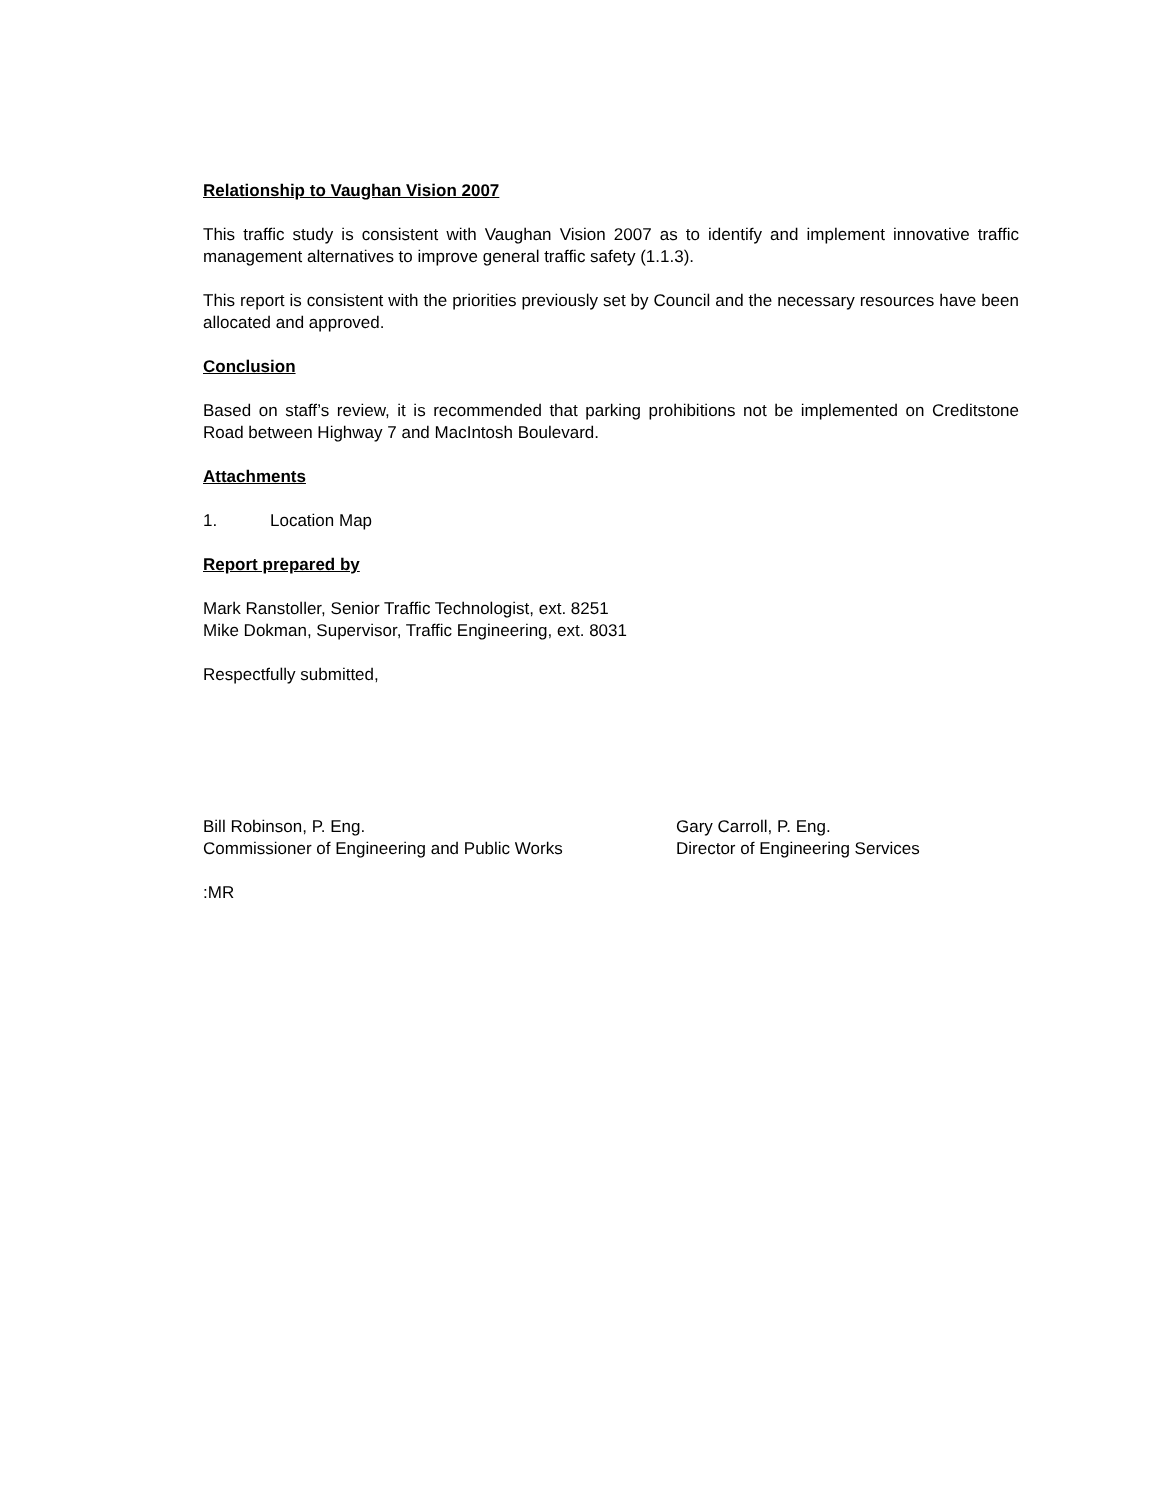Relationship to Vaughan Vision 2007
This traffic study is consistent with Vaughan Vision 2007 as to identify and implement innovative traffic management alternatives to improve general traffic safety (1.1.3).
This report is consistent with the priorities previously set by Council and the necessary resources have been allocated and approved.
Conclusion
Based on staff’s review, it is recommended that parking prohibitions not be implemented on Creditstone Road between Highway 7 and MacIntosh Boulevard.
Attachments
1. Location Map
Report prepared by
Mark Ranstoller, Senior Traffic Technologist, ext. 8251
Mike Dokman, Supervisor, Traffic Engineering, ext. 8031
Respectfully submitted,
Bill Robinson, P. Eng.
Commissioner of Engineering and Public Works
Gary Carroll, P. Eng.
Director of Engineering Services
:MR